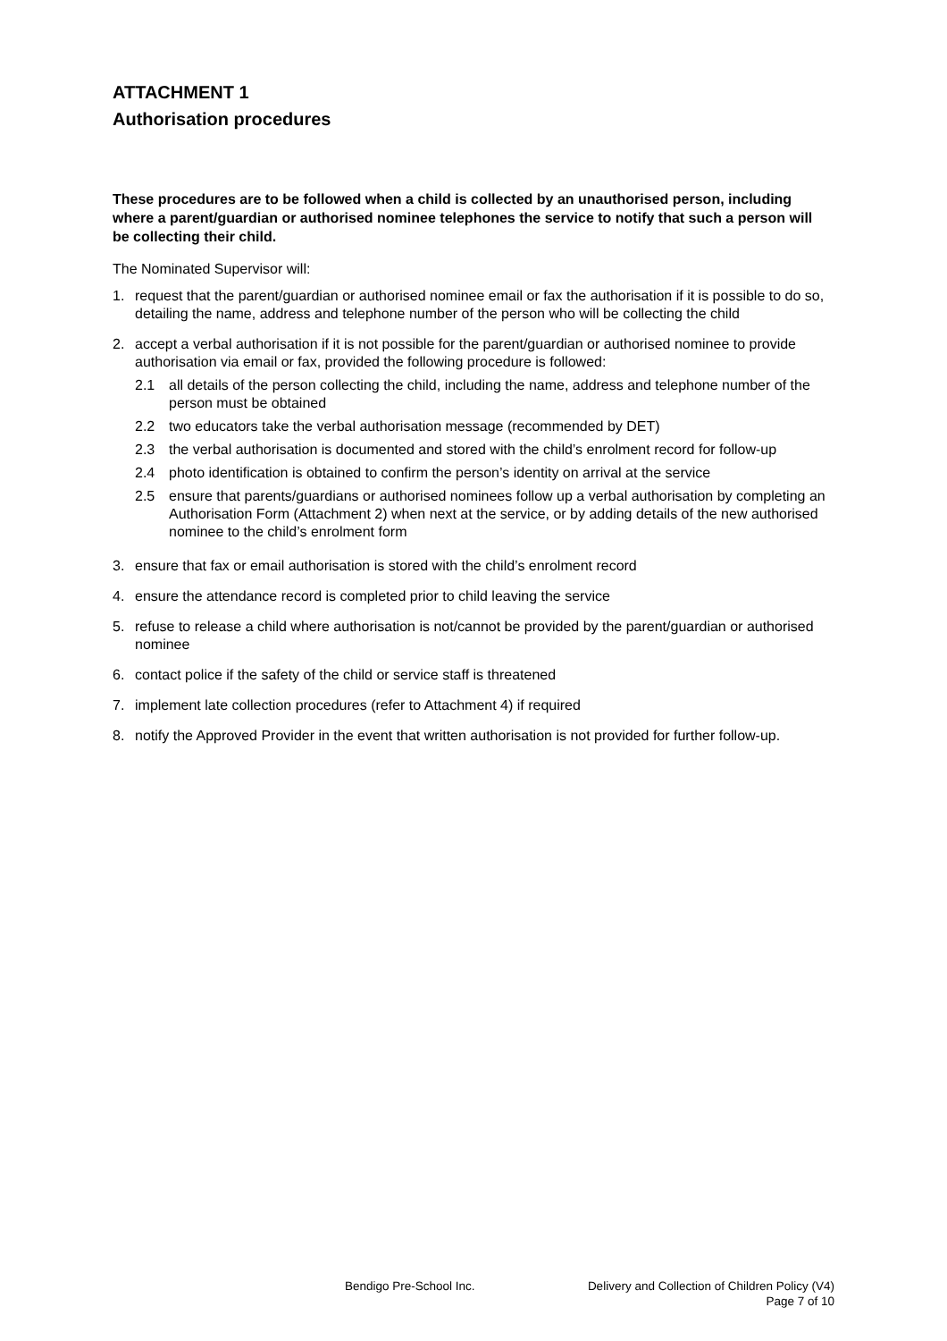ATTACHMENT 1
Authorisation procedures
These procedures are to be followed when a child is collected by an unauthorised person, including where a parent/guardian or authorised nominee telephones the service to notify that such a person will be collecting their child.
The Nominated Supervisor will:
1. request that the parent/guardian or authorised nominee email or fax the authorisation if it is possible to do so, detailing the name, address and telephone number of the person who will be collecting the child
2. accept a verbal authorisation if it is not possible for the parent/guardian or authorised nominee to provide authorisation via email or fax, provided the following procedure is followed:
2.1 all details of the person collecting the child, including the name, address and telephone number of the person must be obtained
2.2 two educators take the verbal authorisation message (recommended by DET)
2.3 the verbal authorisation is documented and stored with the child’s enrolment record for follow-up
2.4 photo identification is obtained to confirm the person’s identity on arrival at the service
2.5 ensure that parents/guardians or authorised nominees follow up a verbal authorisation by completing an Authorisation Form (Attachment 2) when next at the service, or by adding details of the new authorised nominee to the child’s enrolment form
3. ensure that fax or email authorisation is stored with the child’s enrolment record
4. ensure the attendance record is completed prior to child leaving the service
5. refuse to release a child where authorisation is not/cannot be provided by the parent/guardian or authorised nominee
6. contact police if the safety of the child or service staff is threatened
7. implement late collection procedures (refer to Attachment 4) if required
8. notify the Approved Provider in the event that written authorisation is not provided for further follow-up.
Bendigo Pre-School Inc. Delivery and Collection of Children Policy (V4)
Page 7 of 10